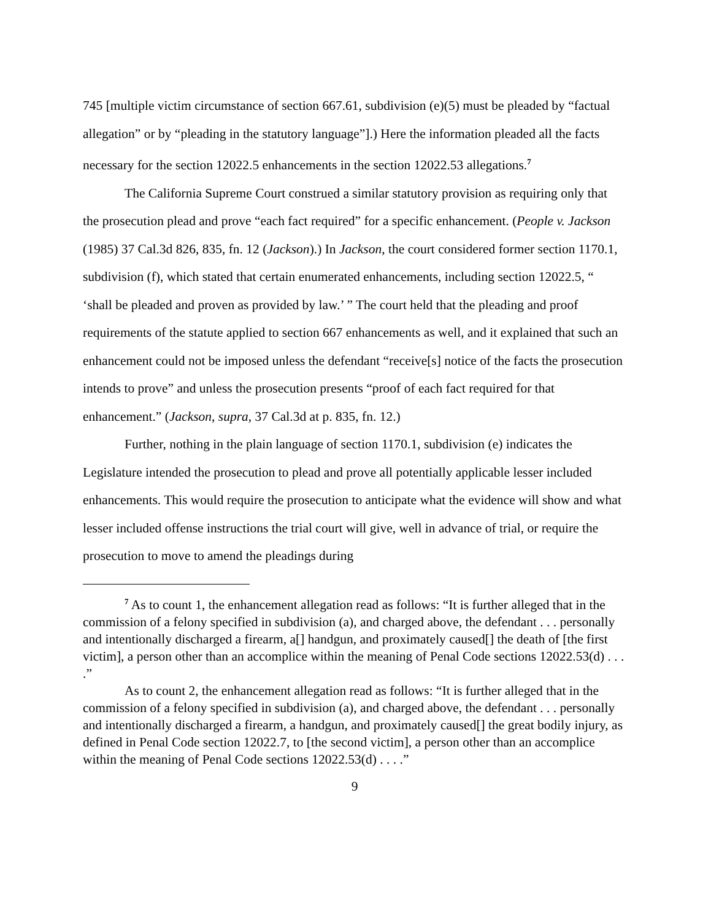745 [multiple victim circumstance of section 667.61, subdivision (e)(5) must be pleaded by “factual allegation” or by “pleading in the statutory language”].) Here the information pleaded all the facts necessary for the section 12022.5 enhancements in the section 12022.53 allegations.<sup>7</sup>
The California Supreme Court construed a similar statutory provision as requiring only that the prosecution plead and prove “each fact required” for a specific enhancement. (People v. Jackson (1985) 37 Cal.3d 826, 835, fn. 12 (Jackson).) In Jackson, the court considered former section 1170.1, subdivision (f), which stated that certain enumerated enhancements, including section 12022.5, “ ‘shall be pleaded and proven as provided by law.’ ” The court held that the pleading and proof requirements of the statute applied to section 667 enhancements as well, and it explained that such an enhancement could not be imposed unless the defendant “receive[s] notice of the facts the prosecution intends to prove” and unless the prosecution presents “proof of each fact required for that enhancement.” (Jackson, supra, 37 Cal.3d at p. 835, fn. 12.)
Further, nothing in the plain language of section 1170.1, subdivision (e) indicates the Legislature intended the prosecution to plead and prove all potentially applicable lesser included enhancements. This would require the prosecution to anticipate what the evidence will show and what lesser included offense instructions the trial court will give, well in advance of trial, or require the prosecution to move to amend the pleadings during
<sup>7</sup> As to count 1, the enhancement allegation read as follows: “It is further alleged that in the commission of a felony specified in subdivision (a), and charged above, the defendant . . . personally and intentionally discharged a firearm, a[] handgun, and proximately caused[] the death of [the first victim], a person other than an accomplice within the meaning of Penal Code sections 12022.53(d) . . . .”
As to count 2, the enhancement allegation read as follows: “It is further alleged that in the commission of a felony specified in subdivision (a), and charged above, the defendant . . . personally and intentionally discharged a firearm, a handgun, and proximately caused[] the great bodily injury, as defined in Penal Code section 12022.7, to [the second victim], a person other than an accomplice within the meaning of Penal Code sections 12022.53(d) . . . .”
9